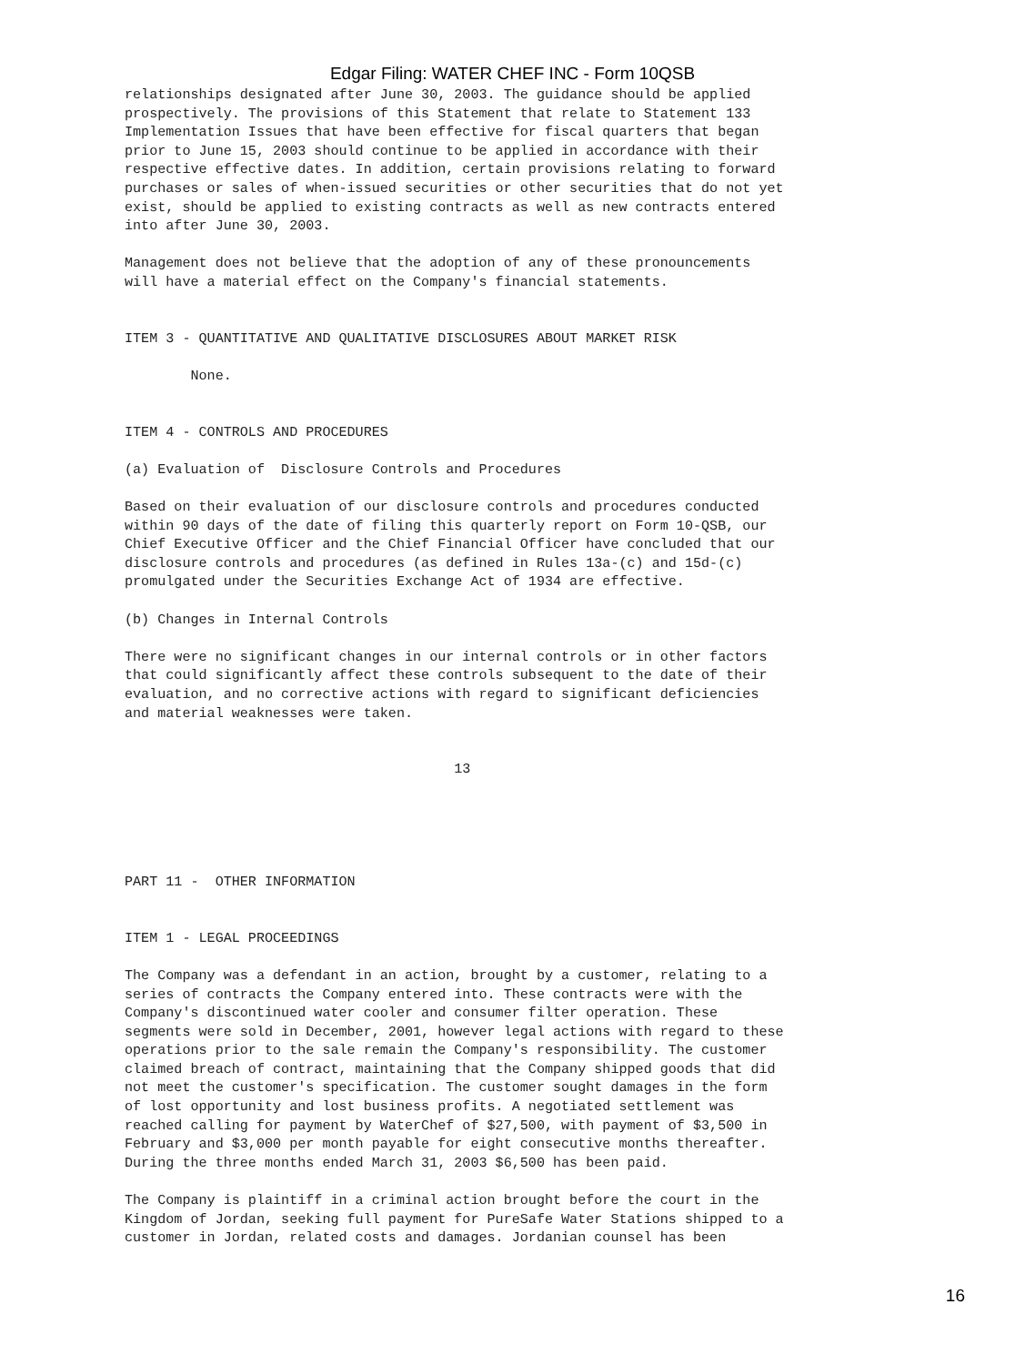Edgar Filing: WATER CHEF INC - Form 10QSB
relationships designated after June 30, 2003. The guidance should be applied
prospectively. The provisions of this Statement that relate to Statement 133
Implementation Issues that have been effective for fiscal quarters that began
prior to June 15, 2003 should continue to be applied in accordance with their
respective effective dates. In addition, certain provisions relating to forward
purchases or sales of when-issued securities or other securities that do not yet
exist, should be applied to existing contracts as well as new contracts entered
into after June 30, 2003.

Management does not believe that the adoption of any of these pronouncements
will have a material effect on the Company's financial statements.


ITEM 3 - QUANTITATIVE AND QUALITATIVE DISCLOSURES ABOUT MARKET RISK

        None.


ITEM 4 - CONTROLS AND PROCEDURES

(a) Evaluation of  Disclosure Controls and Procedures

Based on their evaluation of our disclosure controls and procedures conducted
within 90 days of the date of filing this quarterly report on Form 10-QSB, our
Chief Executive Officer and the Chief Financial Officer have concluded that our
disclosure controls and procedures (as defined in Rules 13a-(c) and 15d-(c)
promulgated under the Securities Exchange Act of 1934 are effective.

(b) Changes in Internal Controls

There were no significant changes in our internal controls or in other factors
that could significantly affect these controls subsequent to the date of their
evaluation, and no corrective actions with regard to significant deficiencies
and material weaknesses were taken.


                                        13





PART 11 -  OTHER INFORMATION


ITEM 1 - LEGAL PROCEEDINGS

The Company was a defendant in an action, brought by a customer, relating to a
series of contracts the Company entered into. These contracts were with the
Company's discontinued water cooler and consumer filter operation. These
segments were sold in December, 2001, however legal actions with regard to these
operations prior to the sale remain the Company's responsibility. The customer
claimed breach of contract, maintaining that the Company shipped goods that did
not meet the customer's specification. The customer sought damages in the form
of lost opportunity and lost business profits. A negotiated settlement was
reached calling for payment by WaterChef of $27,500, with payment of $3,500 in
February and $3,000 per month payable for eight consecutive months thereafter.
During the three months ended March 31, 2003 $6,500 has been paid.

The Company is plaintiff in a criminal action brought before the court in the
Kingdom of Jordan, seeking full payment for PureSafe Water Stations shipped to a
customer in Jordan, related costs and damages. Jordanian counsel has been
16